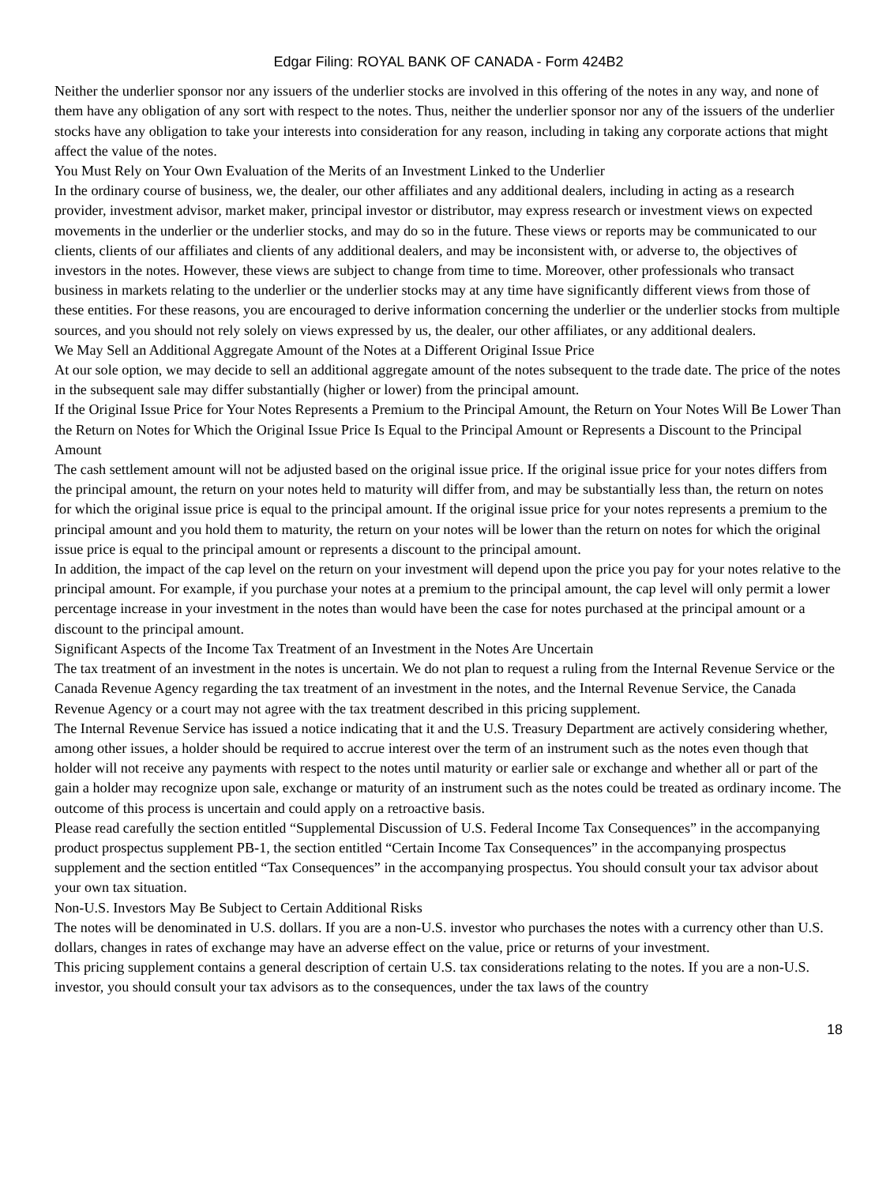Edgar Filing: ROYAL BANK OF CANADA - Form 424B2
Neither the underlier sponsor nor any issuers of the underlier stocks are involved in this offering of the notes in any way, and none of them have any obligation of any sort with respect to the notes. Thus, neither the underlier sponsor nor any of the issuers of the underlier stocks have any obligation to take your interests into consideration for any reason, including in taking any corporate actions that might affect the value of the notes.
You Must Rely on Your Own Evaluation of the Merits of an Investment Linked to the Underlier
In the ordinary course of business, we, the dealer, our other affiliates and any additional dealers, including in acting as a research provider, investment advisor, market maker, principal investor or distributor, may express research or investment views on expected movements in the underlier or the underlier stocks, and may do so in the future. These views or reports may be communicated to our clients, clients of our affiliates and clients of any additional dealers, and may be inconsistent with, or adverse to, the objectives of investors in the notes. However, these views are subject to change from time to time. Moreover, other professionals who transact business in markets relating to the underlier or the underlier stocks may at any time have significantly different views from those of these entities. For these reasons, you are encouraged to derive information concerning the underlier or the underlier stocks from multiple sources, and you should not rely solely on views expressed by us, the dealer, our other affiliates, or any additional dealers.
We May Sell an Additional Aggregate Amount of the Notes at a Different Original Issue Price
At our sole option, we may decide to sell an additional aggregate amount of the notes subsequent to the trade date. The price of the notes in the subsequent sale may differ substantially (higher or lower) from the principal amount.
If the Original Issue Price for Your Notes Represents a Premium to the Principal Amount, the Return on Your Notes Will Be Lower Than the Return on Notes for Which the Original Issue Price Is Equal to the Principal Amount or Represents a Discount to the Principal Amount
The cash settlement amount will not be adjusted based on the original issue price. If the original issue price for your notes differs from the principal amount, the return on your notes held to maturity will differ from, and may be substantially less than, the return on notes for which the original issue price is equal to the principal amount. If the original issue price for your notes represents a premium to the principal amount and you hold them to maturity, the return on your notes will be lower than the return on notes for which the original issue price is equal to the principal amount or represents a discount to the principal amount.
In addition, the impact of the cap level on the return on your investment will depend upon the price you pay for your notes relative to the principal amount. For example, if you purchase your notes at a premium to the principal amount, the cap level will only permit a lower percentage increase in your investment in the notes than would have been the case for notes purchased at the principal amount or a discount to the principal amount.
Significant Aspects of the Income Tax Treatment of an Investment in the Notes Are Uncertain
The tax treatment of an investment in the notes is uncertain. We do not plan to request a ruling from the Internal Revenue Service or the Canada Revenue Agency regarding the tax treatment of an investment in the notes, and the Internal Revenue Service, the Canada Revenue Agency or a court may not agree with the tax treatment described in this pricing supplement.
The Internal Revenue Service has issued a notice indicating that it and the U.S. Treasury Department are actively considering whether, among other issues, a holder should be required to accrue interest over the term of an instrument such as the notes even though that holder will not receive any payments with respect to the notes until maturity or earlier sale or exchange and whether all or part of the gain a holder may recognize upon sale, exchange or maturity of an instrument such as the notes could be treated as ordinary income. The outcome of this process is uncertain and could apply on a retroactive basis.
Please read carefully the section entitled “Supplemental Discussion of U.S. Federal Income Tax Consequences” in the accompanying product prospectus supplement PB-1, the section entitled “Certain Income Tax Consequences” in the accompanying prospectus supplement and the section entitled “Tax Consequences” in the accompanying prospectus. You should consult your tax advisor about your own tax situation.
Non-U.S. Investors May Be Subject to Certain Additional Risks
The notes will be denominated in U.S. dollars. If you are a non-U.S. investor who purchases the notes with a currency other than U.S. dollars, changes in rates of exchange may have an adverse effect on the value, price or returns of your investment.
This pricing supplement contains a general description of certain U.S. tax considerations relating to the notes. If you are a non-U.S. investor, you should consult your tax advisors as to the consequences, under the tax laws of the country
18